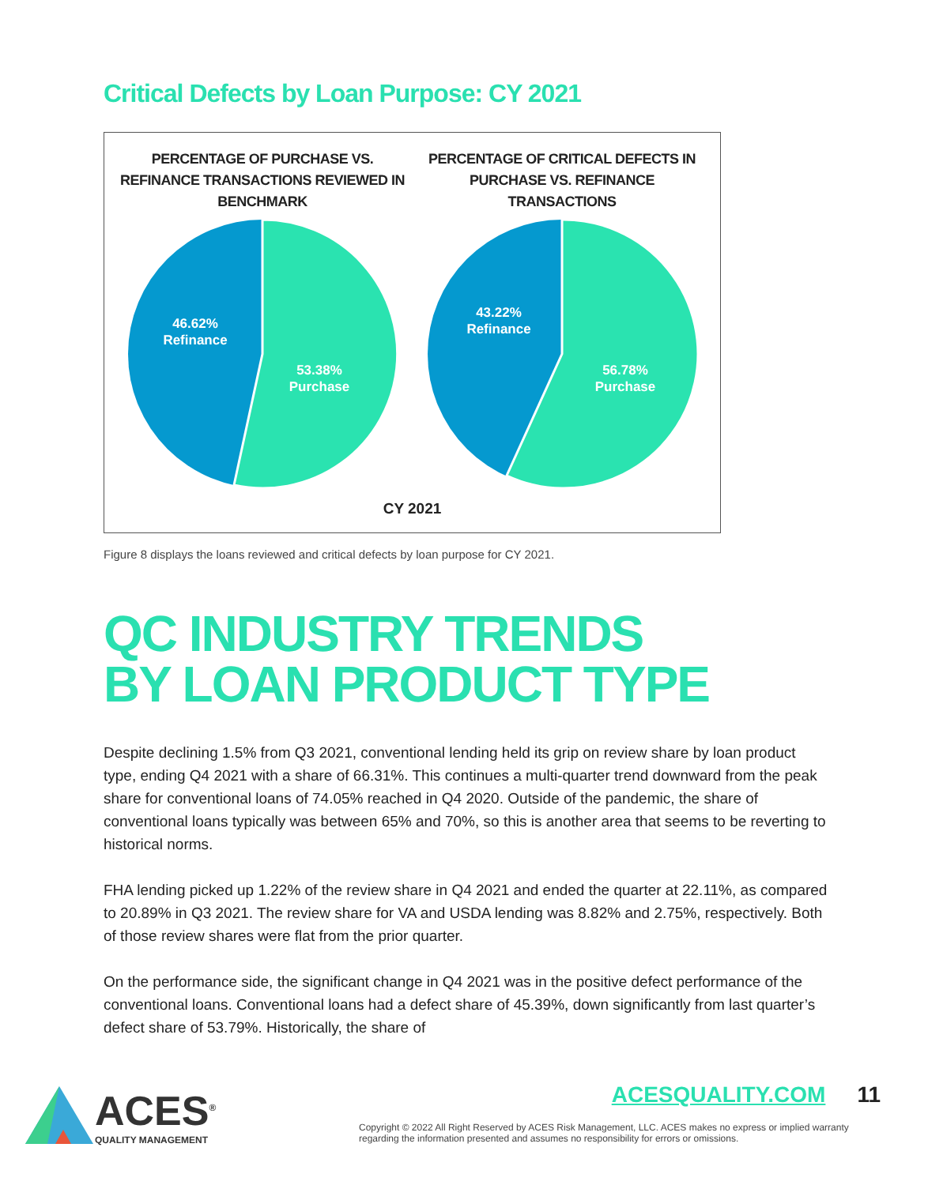Critical Defects by Loan Purpose: CY 2021
PERCENTAGE OF PURCHASE VS. REFINANCE TRANSACTIONS REVIEWED IN BENCHMARK
46.62%
Refinance
53.38%
Purchase
PERCENTAGE OF CRITICAL DEFECTS IN PURCHASE VS. REFINANCE TRANSACTIONS
43.22%
Refinance
56.78%
Purchase
CY 2021
Figure 8 displays the loans reviewed and critical defects by loan purpose for CY 2021.
QC INDUSTRY TRENDS
BY LOAN PRODUCT TYPE
Despite declining 1.5% from Q3 2021, conventional lending held its grip on review share by loan product type, ending Q4 2021 with a share of 66.31%. This continues a multi-quarter trend downward from the peak share for conventional loans of 74.05% reached in Q4 2020. Outside of the pandemic, the share of conventional loans typically was between 65% and 70%, so this is another area that seems to be reverting to historical norms.
FHA lending picked up 1.22% of the review share in Q4 2021 and ended the quarter at 22.11%, as compared to 20.89% in Q3 2021. The review share for VA and USDA lending was 8.82% and 2.75%, respectively. Both of those review shares were flat from the prior quarter.
On the performance side, the significant change in Q4 2021 was in the positive defect performance of the conventional loans. Conventional loans had a defect share of 45.39%, down significantly from last quarter’s defect share of 53.79%. Historically, the share of
ACES<sup>®</sup>
QUALITY MANAGEMENT
ACESQUALITY.COM 11
Copyright © 2022 All Right Reserved by ACES Risk Management, LLC. ACES makes no express or implied warranty regarding the information presented and assumes no responsibility for errors or omissions.